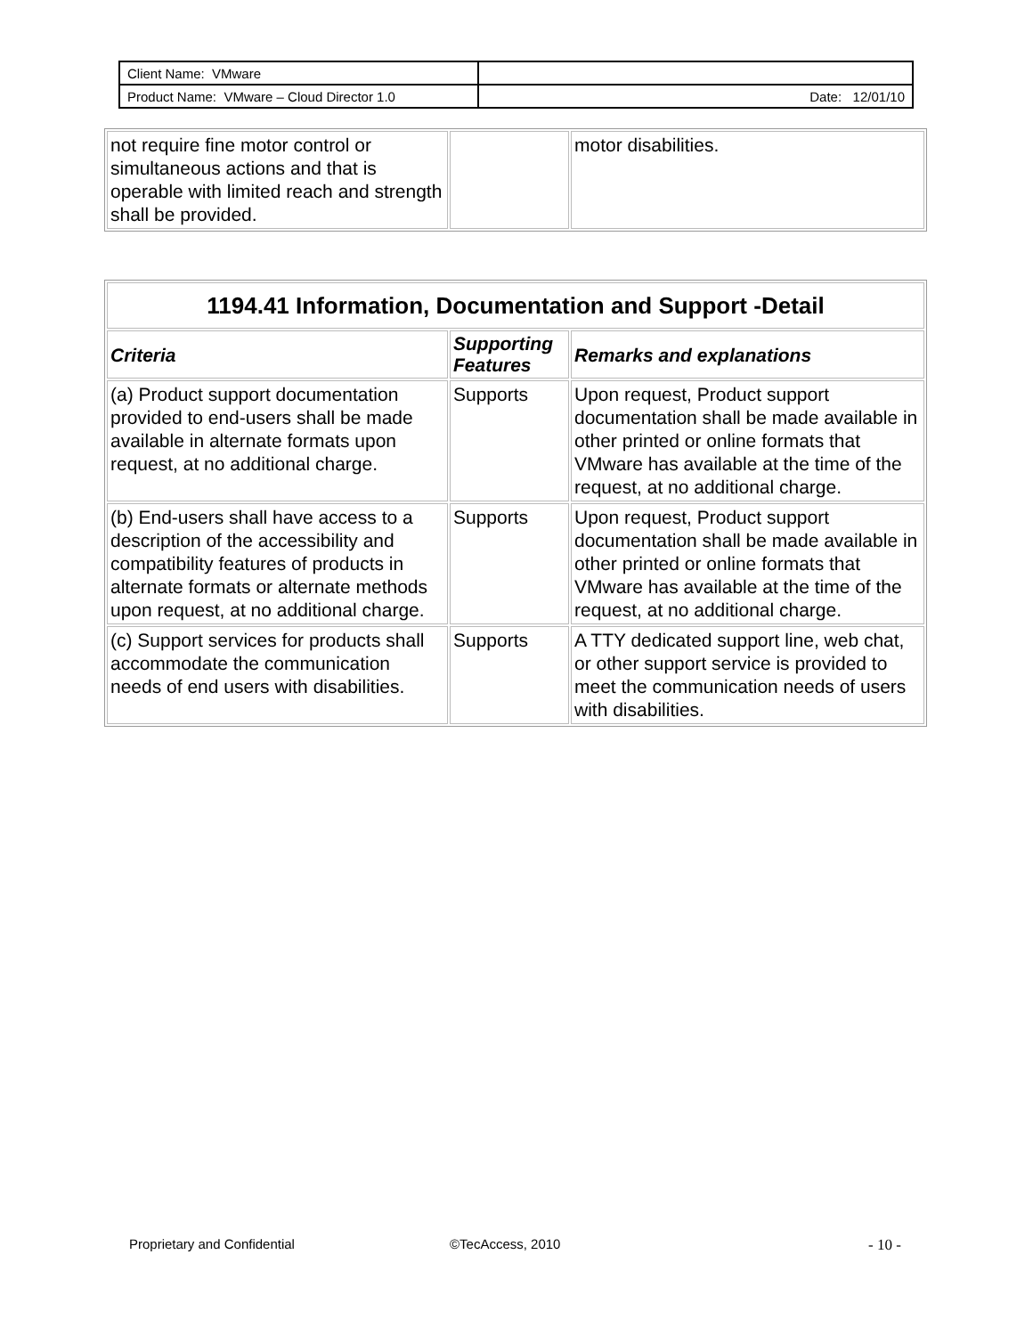| Client Name: VMware | |
| Product Name: VMware – Cloud Director 1.0 | Date: 12/01/10 |
| not require fine motor control or simultaneous actions and that is operable with limited reach and strength shall be provided. | | motor disabilities. |
| 1194.41 Information, Documentation and Support -Detail | | |
| --- | --- | --- |
| Criteria | Supporting Features | Remarks and explanations |
| (a) Product support documentation provided to end-users shall be made available in alternate formats upon request, at no additional charge. | Supports | Upon request, Product support documentation shall be made available in other printed or online formats that VMware has available at the time of the request, at no additional charge. |
| (b) End-users shall have access to a description of the accessibility and compatibility features of products in alternate formats or alternate methods upon request, at no additional charge. | Supports | Upon request, Product support documentation shall be made available in other printed or online formats that VMware has available at the time of the request, at no additional charge. |
| (c) Support services for products shall accommodate the communication needs of end users with disabilities. | Supports | A TTY dedicated support line, web chat, or other support service is provided to meet the communication needs of users with disabilities. |
Proprietary and Confidential ©TecAccess, 2010 - 10 -